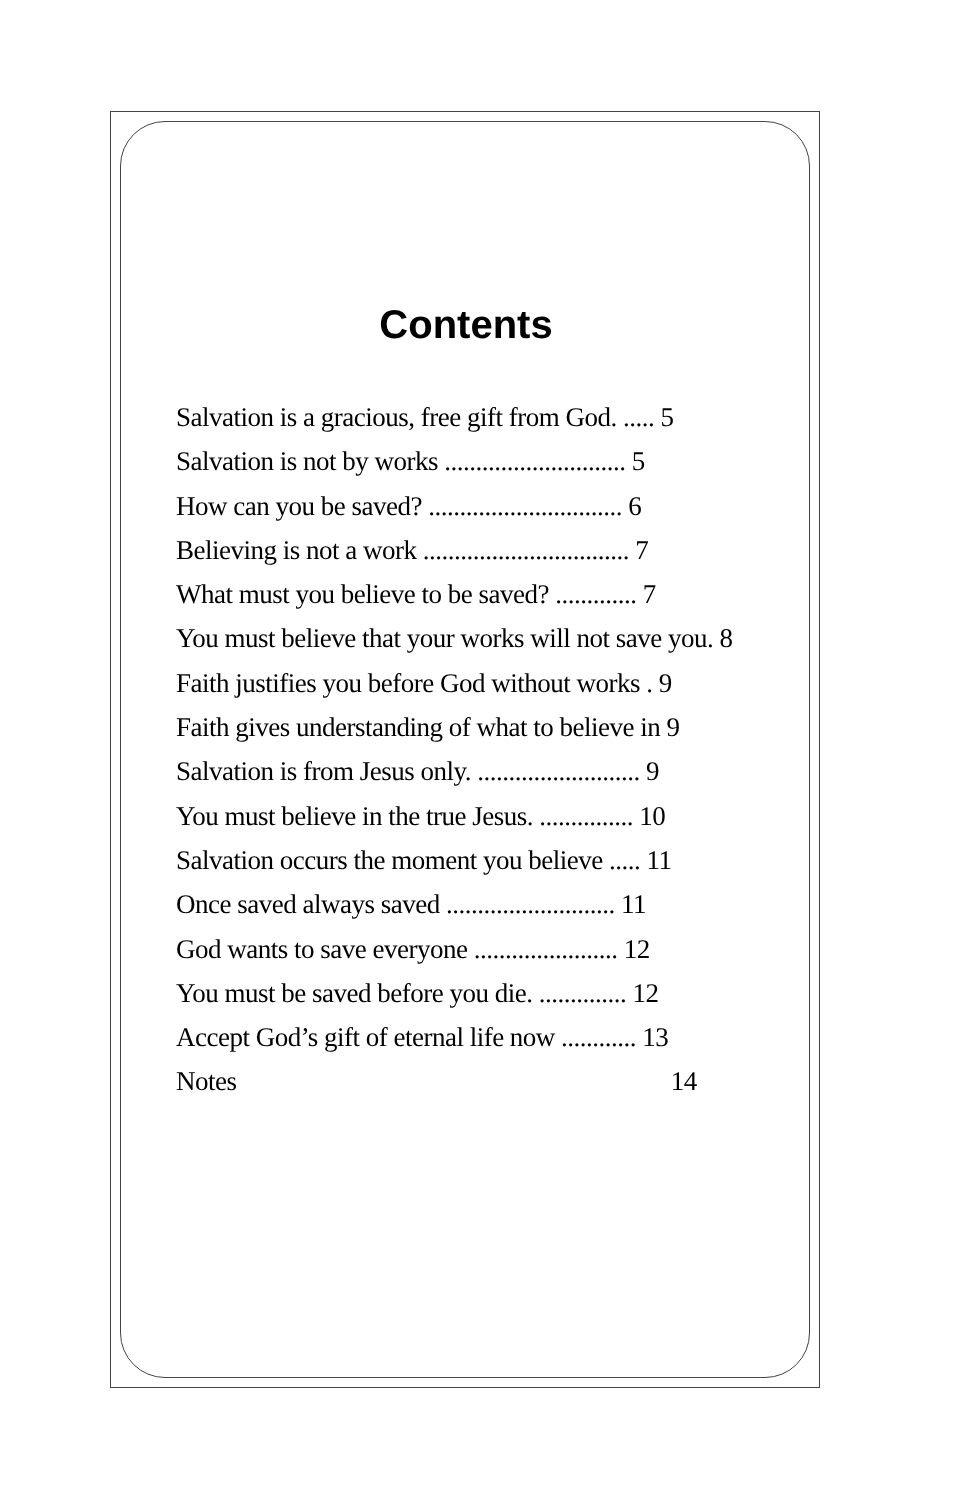Contents
Salvation is a gracious, free gift from God. ..... 5
Salvation is not by works ............................. 5
How can you be saved? ............................... 6
Believing is not a work ................................. 7
What must you believe to be saved? ............. 7
You must believe that your works will not save you. 8
Faith justifies you before God without works . 9
Faith gives understanding of what to believe in 9
Salvation is from Jesus only. .......................... 9
You must believe in the true Jesus. ............... 10
Salvation occurs the moment you believe ..... 11
Once saved always saved ........................... 11
God wants to save everyone ....................... 12
You must be saved before you die. .............. 12
Accept God’s gift of eternal life now ............ 13
Notes 14